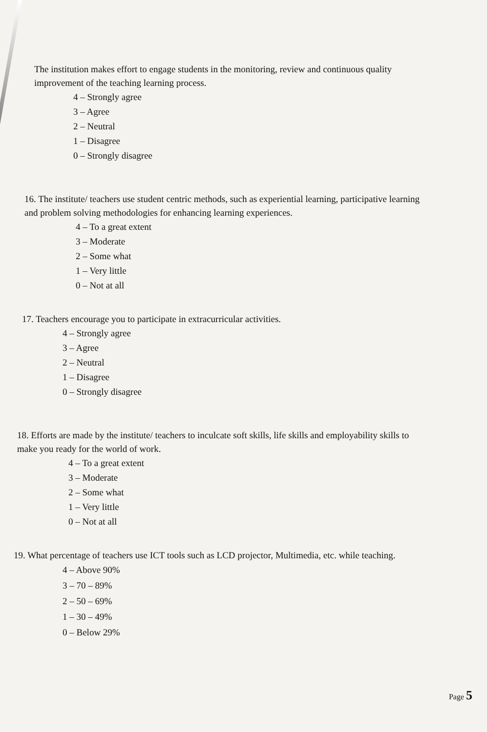The institution makes effort to engage students in the monitoring, review and continuous quality improvement of the teaching learning process.
4 – Strongly agree
3 – Agree
2 – Neutral
1 – Disagree
0 – Strongly disagree
16. The institute/ teachers use student centric methods, such as experiential learning, participative learning and problem solving methodologies for enhancing learning experiences.
4 – To a great extent
3 – Moderate
2 – Some what
1 – Very little
0 – Not at all
17. Teachers encourage you to participate in extracurricular activities.
4 – Strongly agree
3 – Agree
2 – Neutral
1 – Disagree
0 – Strongly disagree
18. Efforts are made by the institute/ teachers to inculcate soft skills, life skills and employability skills to make you ready for the world of work.
4 – To a great extent
3 – Moderate
2 – Some what
1 – Very little
0 – Not at all
19. What percentage of teachers use ICT tools such as LCD projector, Multimedia, etc. while teaching.
4 – Above 90%
3 – 70 – 89%
2 – 50 – 69%
1 – 30 – 49%
0 – Below 29%
Page 5